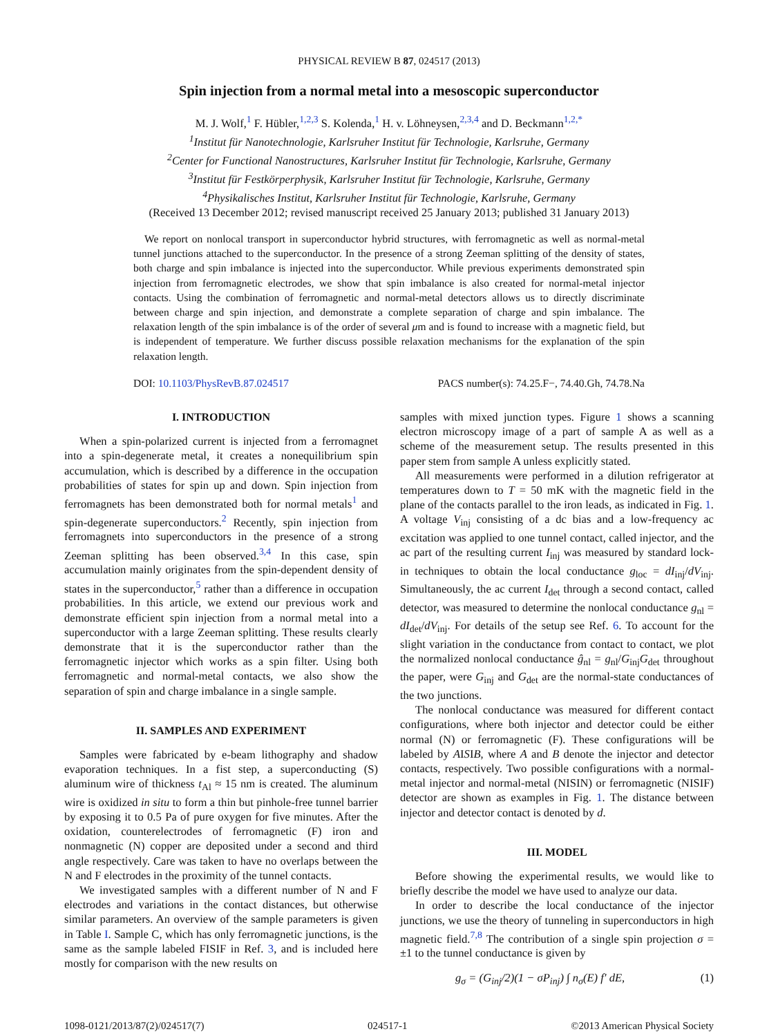PHYSICAL REVIEW B 87, 024517 (2013)
Spin injection from a normal metal into a mesoscopic superconductor
M. J. Wolf,<sup>1</sup> F. Hübler,<sup>1,2,3</sup> S. Kolenda,<sup>1</sup> H. v. Löhneysen,<sup>2,3,4</sup> and D. Beckmann<sup>1,2,*</sup>
<sup>1</sup> Institut für Nanotechnologie, Karlsruher Institut für Technologie, Karlsruhe, Germany
<sup>2</sup> Center for Functional Nanostructures, Karlsruher Institut für Technologie, Karlsruhe, Germany
<sup>3</sup> Institut für Festkörperphysik, Karlsruher Institut für Technologie, Karlsruhe, Germany
<sup>4</sup> Physikalisches Institut, Karlsruher Institut für Technologie, Karlsruhe, Germany
(Received 13 December 2012; revised manuscript received 25 January 2013; published 31 January 2013)
We report on nonlocal transport in superconductor hybrid structures, with ferromagnetic as well as normal-metal tunnel junctions attached to the superconductor. In the presence of a strong Zeeman splitting of the density of states, both charge and spin imbalance is injected into the superconductor. While previous experiments demonstrated spin injection from ferromagnetic electrodes, we show that spin imbalance is also created for normal-metal injector contacts. Using the combination of ferromagnetic and normal-metal detectors allows us to directly discriminate between charge and spin injection, and demonstrate a complete separation of charge and spin imbalance. The relaxation length of the spin imbalance is of the order of several μm and is found to increase with a magnetic field, but is independent of temperature. We further discuss possible relaxation mechanisms for the explanation of the spin relaxation length.
DOI: 10.1103/PhysRevB.87.024517 PACS number(s): 74.25.F−, 74.40.Gh, 74.78.Na
I. INTRODUCTION
When a spin-polarized current is injected from a ferromagnet into a spin-degenerate metal, it creates a nonequilibrium spin accumulation, which is described by a difference in the occupation probabilities of states for spin up and down. Spin injection from ferromagnets has been demonstrated both for normal metals<sup>1</sup> and spin-degenerate superconductors.<sup>2</sup> Recently, spin injection from ferromagnets into superconductors in the presence of a strong Zeeman splitting has been observed.<sup>3,4</sup> In this case, spin accumulation mainly originates from the spin-dependent density of states in the superconductor,<sup>5</sup> rather than a difference in occupation probabilities. In this article, we extend our previous work and demonstrate efficient spin injection from a normal metal into a superconductor with a large Zeeman splitting. These results clearly demonstrate that it is the superconductor rather than the ferromagnetic injector which works as a spin filter. Using both ferromagnetic and normal-metal contacts, we also show the separation of spin and charge imbalance in a single sample.
II. SAMPLES AND EXPERIMENT
Samples were fabricated by e-beam lithography and shadow evaporation techniques. In a fist step, a superconducting (S) aluminum wire of thickness t<sub>Al</sub> ≈ 15 nm is created. The aluminum wire is oxidized in situ to form a thin but pinhole-free tunnel barrier by exposing it to 0.5 Pa of pure oxygen for five minutes. After the oxidation, counterelectrodes of ferromagnetic (F) iron and nonmagnetic (N) copper are deposited under a second and third angle respectively. Care was taken to have no overlaps between the N and F electrodes in the proximity of the tunnel contacts.
We investigated samples with a different number of N and F electrodes and variations in the contact distances, but otherwise similar parameters. An overview of the sample parameters is given in Table I. Sample C, which has only ferromagnetic junctions, is the same as the sample labeled FISIF in Ref. 3, and is included here mostly for comparison with the new results on
samples with mixed junction types. Figure 1 shows a scanning electron microscopy image of a part of sample A as well as a scheme of the measurement setup. The results presented in this paper stem from sample A unless explicitly stated.
All measurements were performed in a dilution refrigerator at temperatures down to T = 50 mK with the magnetic field in the plane of the contacts parallel to the iron leads, as indicated in Fig. 1. A voltage V<sub>inj</sub> consisting of a dc bias and a low-frequency ac excitation was applied to one tunnel contact, called injector, and the ac part of the resulting current I<sub>inj</sub> was measured by standard lock-in techniques to obtain the local conductance g<sub>loc</sub> = dI<sub>inj</sub>/dV<sub>inj</sub>. Simultaneously, the ac current I<sub>det</sub> through a second contact, called detector, was measured to determine the nonlocal conductance g<sub>nl</sub> = dI<sub>det</sub>/dV<sub>inj</sub>. For details of the setup see Ref. 6. To account for the slight variation in the conductance from contact to contact, we plot the normalized nonlocal conductance ĝ<sub>nl</sub> = g<sub>nl</sub>/G<sub>inj</sub>G<sub>det</sub> throughout the paper, were G<sub>inj</sub> and G<sub>det</sub> are the normal-state conductances of the two junctions.
The nonlocal conductance was measured for different contact configurations, where both injector and detector could be either normal (N) or ferromagnetic (F). These configurations will be labeled by AISIB, where A and B denote the injector and detector contacts, respectively. Two possible configurations with a normal-metal injector and normal-metal (NISIN) or ferromagnetic (NISIF) detector are shown as examples in Fig. 1. The distance between injector and detector contact is denoted by d.
III. MODEL
Before showing the experimental results, we would like to briefly describe the model we have used to analyze our data.
In order to describe the local conductance of the injector junctions, we use the theory of tunneling in superconductors in high magnetic field.<sup>7,8</sup> The contribution of a single spin projection σ = ±1 to the tunnel conductance is given by
g<sub>σ</sub> = (G<sub>inj</sub>/2)(1 − σP<sub>inj</sub>) ∫ n<sub>σ</sub>(E) f′ dE, (1)
1098-0121/2013/87(2)/024517(7) 024517-1 ©2013 American Physical Society